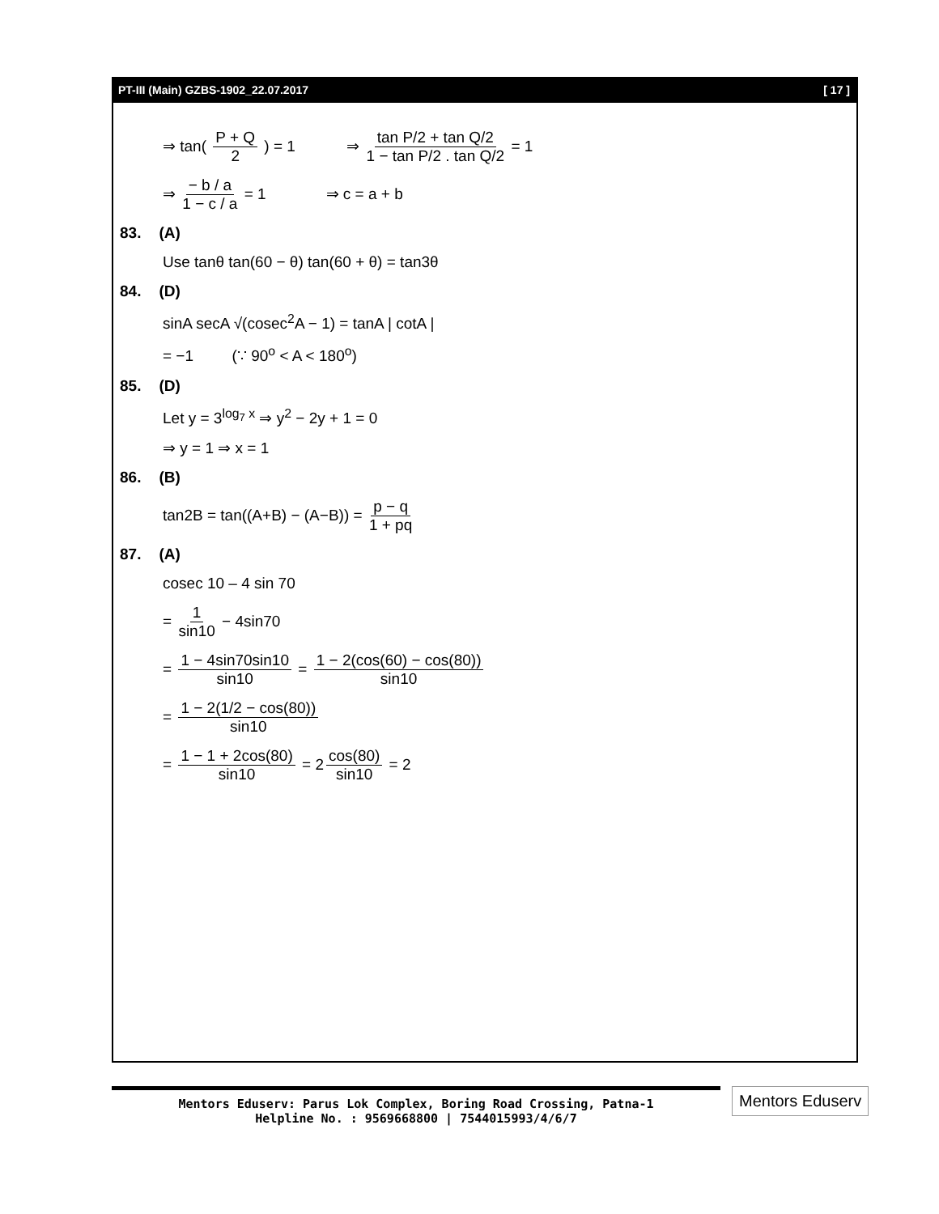PT-III (Main) GZBS-1902_22.07.2017 [ 17 ]
⇒ tan( P + Q 2 ) = 1 ⇒ tan P/2 + tan Q/2 1 − tan P/2 . tan Q/2 = 1
⇒ − b / a 1 − c / a = 1 ⇒ c = a + b
83. (A)
Use tanθ tan(60 − θ) tan(60 + θ) = tan3θ
84. (D)
sinA secA √(cosec<sup>2</sup>A − 1) = tanA | cotA |
= −1 (∵ 90<sup>o</sup> < A < 180<sup>o</sup>)
85. (D)
Let y = 3<sup>log<sub>7</sub> x</sup> ⇒ y<sup>2</sup> − 2y + 1 = 0
⇒ y = 1 ⇒ x = 1
86. (B)
tan2B = tan((A+B) − (A−B)) = p − q 1 + pq
87. (A)
cosec 10 – 4 sin 70
= 1 sin10 − 4sin70
= 1 − 4sin70sin10 sin10 = 1 − 2(cos(60) − cos(80)) sin10
= 1 − 2(1/2 − cos(80)) sin10
= 1 − 1 + 2cos(80) sin10 = 2 cos(80) sin10 = 2
Mentors Eduserv: Parus Lok Complex, Boring Road Crossing, Patna-1
Helpline No. : 9569668800 | 7544015993/4/6/7
Mentors Eduserv